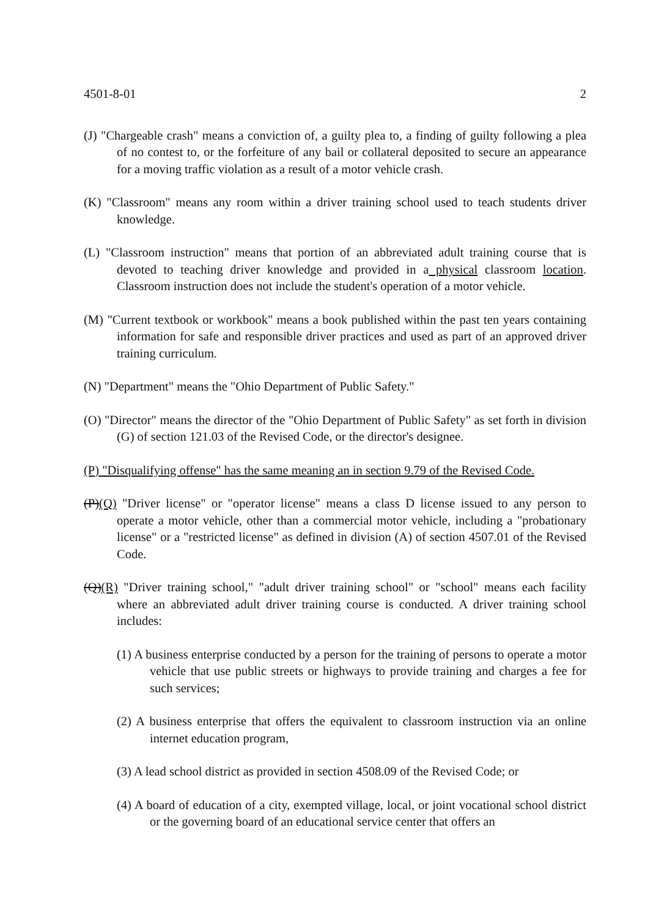4501-8-01 2
(J) "Chargeable crash" means a conviction of, a guilty plea to, a finding of guilty following a plea of no contest to, or the forfeiture of any bail or collateral deposited to secure an appearance for a moving traffic violation as a result of a motor vehicle crash.
(K) "Classroom" means any room within a driver training school used to teach students driver knowledge.
(L) "Classroom instruction" means that portion of an abbreviated adult training course that is devoted to teaching driver knowledge and provided in a physical classroom location. Classroom instruction does not include the student's operation of a motor vehicle.
(M) "Current textbook or workbook" means a book published within the past ten years containing information for safe and responsible driver practices and used as part of an approved driver training curriculum.
(N) "Department" means the "Ohio Department of Public Safety."
(O) "Director" means the director of the "Ohio Department of Public Safety" as set forth in division (G) of section 121.03 of the Revised Code, or the director's designee.
(P) "Disqualifying offense" has the same meaning an in section 9.79 of the Revised Code.
(P)(Q) "Driver license" or "operator license" means a class D license issued to any person to operate a motor vehicle, other than a commercial motor vehicle, including a "probationary license" or a "restricted license" as defined in division (A) of section 4507.01 of the Revised Code.
(Q)(R) "Driver training school," "adult driver training school" or "school" means each facility where an abbreviated adult driver training course is conducted. A driver training school includes:
(1) A business enterprise conducted by a person for the training of persons to operate a motor vehicle that use public streets or highways to provide training and charges a fee for such services;
(2) A business enterprise that offers the equivalent to classroom instruction via an online internet education program,
(3) A lead school district as provided in section 4508.09 of the Revised Code; or
(4) A board of education of a city, exempted village, local, or joint vocational school district or the governing board of an educational service center that offers an